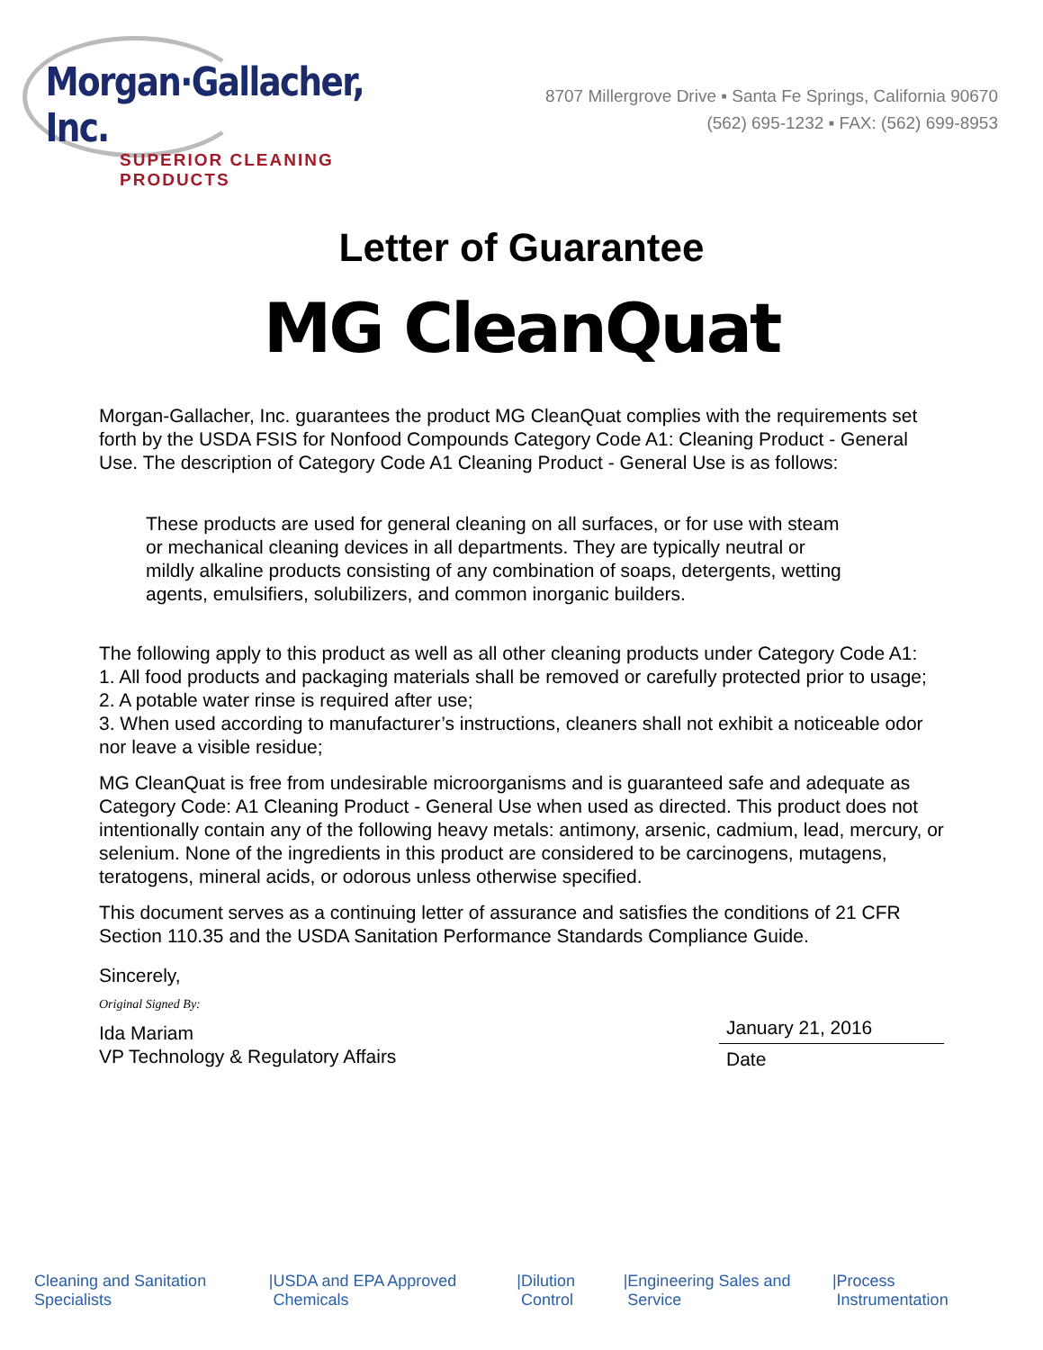Morgan·Gallacher, Inc.
SUPERIOR CLEANING PRODUCTS
8707 Millergrove Drive ▪ Santa Fe Springs, California 90670
(562) 695-1232 ▪ FAX: (562) 699-8953
Letter of Guarantee
MG CleanQuat
Morgan-Gallacher, Inc. guarantees the product MG CleanQuat complies with the requirements set forth by the USDA FSIS for Nonfood Compounds Category Code A1: Cleaning Product - General Use. The description of Category Code A1 Cleaning Product - General Use is as follows:
These products are used for general cleaning on all surfaces, or for use with steam or mechanical cleaning devices in all departments. They are typically neutral or mildly alkaline products consisting of any combination of soaps, detergents, wetting agents, emulsifiers, solubilizers, and common inorganic builders.
The following apply to this product as well as all other cleaning products under Category Code A1:
1. All food products and packaging materials shall be removed or carefully protected prior to usage;
2. A potable water rinse is required after use;
3. When used according to manufacturer’s instructions, cleaners shall not exhibit a noticeable odor nor leave a visible residue;
MG CleanQuat is free from undesirable microorganisms and is guaranteed safe and adequate as Category Code: A1 Cleaning Product - General Use when used as directed. This product does not intentionally contain any of the following heavy metals: antimony, arsenic, cadmium, lead, mercury, or selenium. None of the ingredients in this product are considered to be carcinogens, mutagens, teratogens, mineral acids, or odorous unless otherwise specified.
This document serves as a continuing letter of assurance and satisfies the conditions of 21 CFR Section 110.35 and the USDA Sanitation Performance Standards Compliance Guide.
Sincerely,
Original Signed By:
Ida Mariam
VP Technology & Regulatory Affairs
January 21, 2016
Date
Cleaning and Sanitation Specialists | USDA and EPA Approved Chemicals | Dilution Control | Engineering Sales and Service | Process Instrumentation